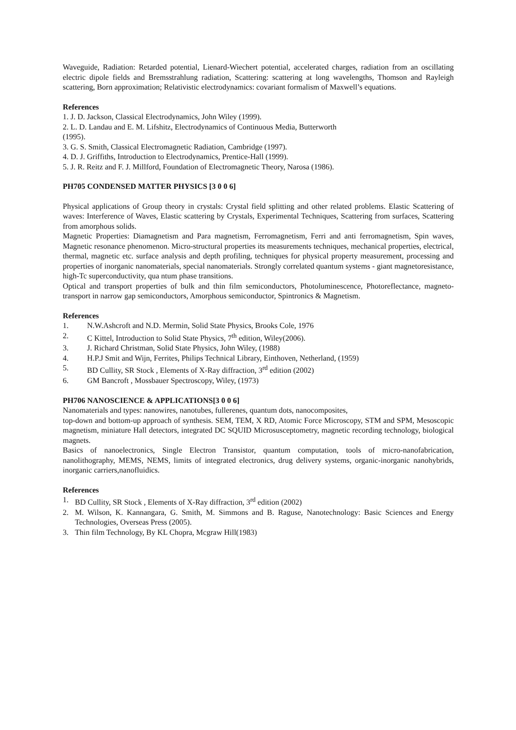Waveguide, Radiation: Retarded potential, Lienard-Wiechert potential, accelerated charges, radiation from an oscillating electric dipole fields and Bremsstrahlung radiation, Scattering: scattering at long wavelengths, Thomson and Rayleigh scattering, Born approximation; Relativistic electrodynamics: covariant formalism of Maxwell’s equations.
References
1. J. D. Jackson, Classical Electrodynamics, John Wiley (1999).
2. L. D. Landau and E. M. Lifshitz, Electrodynamics of Continuous Media, Butterworth
(1995).
3. G. S. Smith, Classical Electromagnetic Radiation, Cambridge (1997).
4. D. J. Griffiths, Introduction to Electrodynamics, Prentice-Hall (1999).
5. J. R. Reitz and F. J. Millford, Foundation of Electromagnetic Theory, Narosa (1986).
PH705 CONDENSED MATTER PHYSICS [3 0 0 6]
Physical applications of Group theory in crystals: Crystal field splitting and other related problems. Elastic Scattering of waves: Interference of Waves, Elastic scattering by Crystals, Experimental Techniques, Scattering from surfaces, Scattering from amorphous solids.
Magnetic Properties: Diamagnetism and Para magnetism, Ferromagnetism, Ferri and anti ferromagnetism, Spin waves, Magnetic resonance phenomenon. Micro-structural properties its measurements techniques, mechanical properties, electrical, thermal, magnetic etc. surface analysis and depth profiling, techniques for physical property measurement, processing and properties of inorganic nanomaterials, special nanomaterials. Strongly correlated quantum systems - giant magnetoresistance, high-Tc superconductivity, qua ntum phase transitions.
Optical and transport properties of bulk and thin film semiconductors, Photoluminescence, Photoreflectance, magneto-transport in narrow gap semiconductors, Amorphous semiconductor, Spintronics & Magnetism.
References
1. N.W.Ashcroft and N.D. Mermin, Solid State Physics, Brooks Cole, 1976
2. C Kittel, Introduction to Solid State Physics, 7<sup>th</sup> edition, Wiley(2006).
3. J. Richard Christman, Solid State Physics, John Wiley, (1988)
4. H.P.J Smit and Wijn, Ferrites, Philips Technical Library, Einthoven, Netherland, (1959)
5. BD Cullity, SR Stock , Elements of X-Ray diffraction, 3<sup>rd</sup> edition (2002)
6. GM Bancroft , Mossbauer Spectroscopy, Wiley, (1973)
PH706 NANOSCIENCE & APPLICATIONS[3 0 0 6]
Nanomaterials and types: nanowires, nanotubes, fullerenes, quantum dots, nanocomposites,
top-down and bottom-up approach of synthesis. SEM, TEM, X RD, Atomic Force Microscopy, STM and SPM, Mesoscopic magnetism, miniature Hall detectors, integrated DC SQUID Microsusceptometry, magnetic recording technology, biological magnets.
Basics of nanoelectronics, Single Electron Transistor, quantum computation, tools of micro-nanofabrication, nanolithography, MEMS, NEMS, limits of integrated electronics, drug delivery systems, organic-inorganic nanohybrids, inorganic carriers,nanofluidics.
References
1. BD Cullity, SR Stock , Elements of X-Ray diffraction, 3<sup>rd</sup> edition (2002)
2. M. Wilson, K. Kannangara, G. Smith, M. Simmons and B. Raguse, Nanotechnology: Basic Sciences and Energy Technologies, Overseas Press (2005).
3. Thin film Technology, By KL Chopra, Mcgraw Hill(1983)